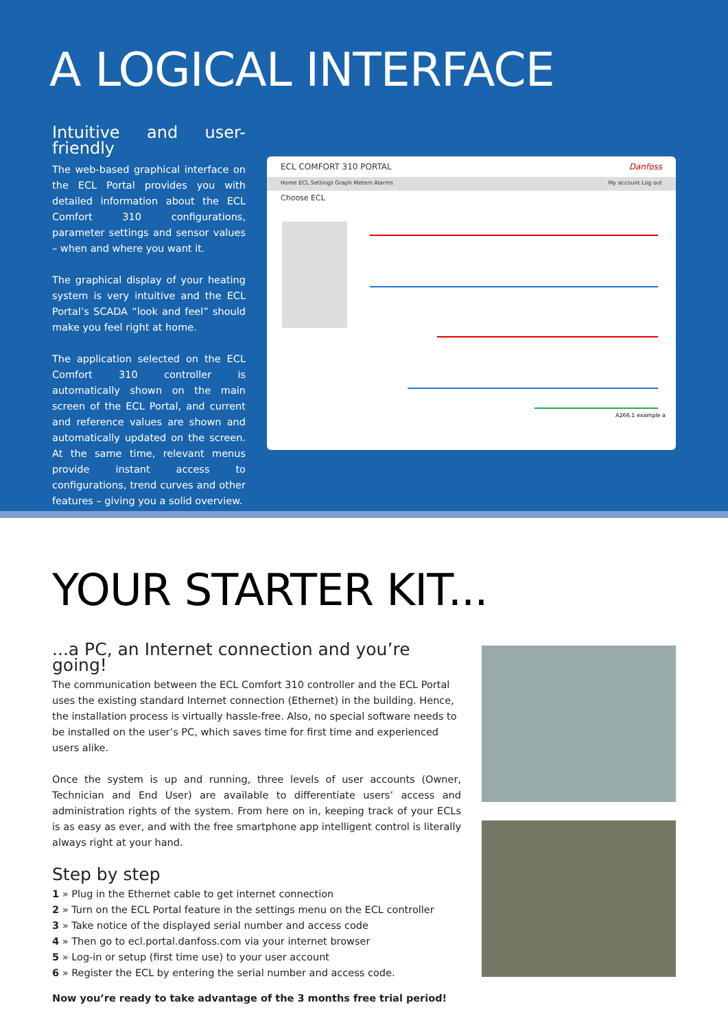A LOGICAL INTERFACE
Intuitive and user-friendly
The web-based graphical interface on the ECL Portal provides you with detailed information about the ECL Comfort 310 configurations, parameter settings and sensor values – when and where you want it.
The graphical display of your heating system is very intuitive and the ECL Portal’s SCADA “look and feel” should make you feel right at home.
The application selected on the ECL Comfort 310 controller is automatically shown on the main screen of the ECL Portal, and current and reference values are shown and automatically updated on the screen. At the same time, relevant menus provide instant access to configurations, trend curves and other features – giving you a solid overview.
ECL COMFORT 310 PORTAL Danfoss
Home ECL Settings Graph Meters Alarms My account Log out
Choose ECL
A266.1 example a
YOUR STARTER KIT...
...a PC, an Internet connection and you’re going!
The communication between the ECL Comfort 310 controller and the ECL Portal uses the existing standard Internet connection (Ethernet) in the building. Hence, the installation process is virtually hassle-free. Also, no special software needs to be installed on the user’s PC, which saves time for first time and experienced users alike.
Once the system is up and running, three levels of user accounts (Owner, Technician and End User) are available to differentiate users’ access and administration rights of the system. From here on in, keeping track of your ECLs is as easy as ever, and with the free smartphone app intelligent control is literally always right at your hand.
Step by step
1 » Plug in the Ethernet cable to get internet connection
2 » Turn on the ECL Portal feature in the settings menu on the ECL controller
3 » Take notice of the displayed serial number and access code
4 » Then go to ecl.portal.danfoss.com via your internet browser
5 » Log-in or setup (first time use) to your user account
6 » Register the ECL by entering the serial number and access code.
Now you’re ready to take advantage of the 3 months free trial period!